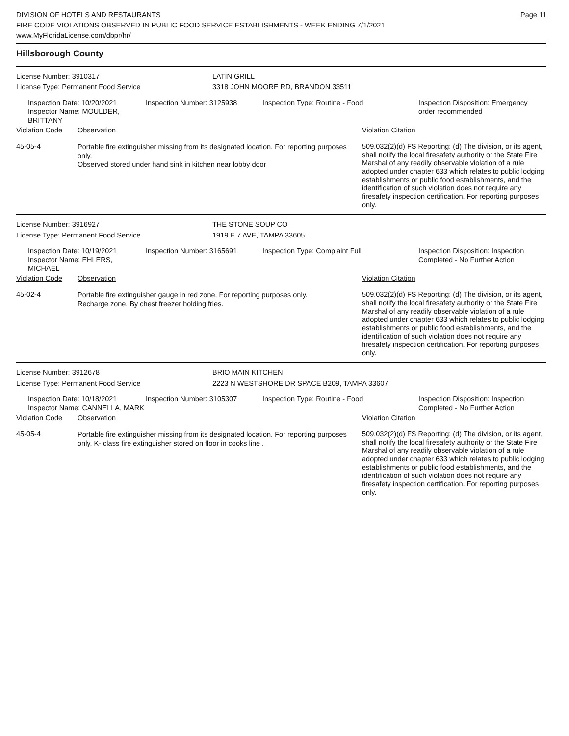Page 11
DIVISION OF HOTELS AND RESTAURANTS
FIRE CODE VIOLATIONS OBSERVED IN PUBLIC FOOD SERVICE ESTABLISHMENTS - WEEK ENDING 7/1/2021
www.MyFloridaLicense.com/dbpr/hr/
Hillsborough County
License Number: 3910317 LATIN GRILL
License Type: Permanent Food Service 3318 JOHN MOORE RD, BRANDON 33511
Inspection Date: 10/20/2021
Inspector Name: MOULDER, BRITTANY
Inspection Number: 3125938 Inspection Type: Routine - Food Inspection Disposition: Emergency
order recommended
Violation Code Observation Violation Citation
45-05-4
Portable fire extinguisher missing from its designated location. For reporting purposes only.
Observed stored under hand sink in kitchen near lobby door
509.032(2)(d) FS Reporting: (d) The division, or its agent, shall notify the local firesafety authority or the State Fire Marshal of any readily observable violation of a rule adopted under chapter 633 which relates to public lodging establishments or public food establishments, and the identification of such violation does not require any firesafety inspection certification. For reporting purposes only.
License Number: 3916927 THE STONE SOUP CO
License Type: Permanent Food Service 1919 E 7 AVE, TAMPA 33605
Inspection Date: 10/19/2021
Inspector Name: EHLERS, MICHAEL
Inspection Number: 3165691 Inspection Type: Complaint Full Inspection Disposition: Inspection
Completed - No Further Action
Violation Code Observation Violation Citation
45-02-4
Portable fire extinguisher gauge in red zone. For reporting purposes only.
Recharge zone. By chest freezer holding fries.
509.032(2)(d) FS Reporting: (d) The division, or its agent, shall notify the local firesafety authority or the State Fire Marshal of any readily observable violation of a rule adopted under chapter 633 which relates to public lodging establishments or public food establishments, and the identification of such violation does not require any firesafety inspection certification. For reporting purposes only.
License Number: 3912678 BRIO MAIN KITCHEN
License Type: Permanent Food Service 2223 N WESTSHORE DR SPACE B209, TAMPA 33607
Inspection Date: 10/18/2021
Inspector Name: CANNELLA, MARK
Inspection Number: 3105307 Inspection Type: Routine - Food Inspection Disposition: Inspection
Completed - No Further Action
Violation Code Observation Violation Citation
45-05-4
Portable fire extinguisher missing from its designated location. For reporting purposes only. K- class fire extinguisher stored on floor in cooks line .
509.032(2)(d) FS Reporting: (d) The division, or its agent, shall notify the local firesafety authority or the State Fire Marshal of any readily observable violation of a rule adopted under chapter 633 which relates to public lodging establishments or public food establishments, and the identification of such violation does not require any firesafety inspection certification. For reporting purposes only.